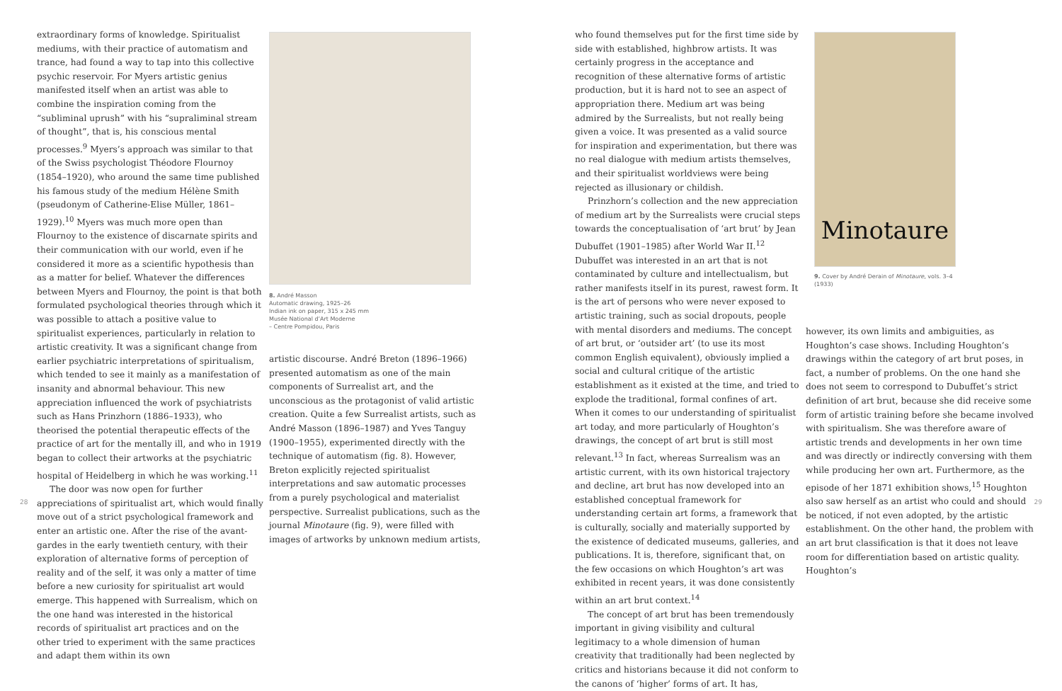extraordinary forms of knowledge. Spiritualist mediums, with their practice of automatism and trance, had found a way to tap into this collective psychic reservoir. For Myers artistic genius manifested itself when an artist was able to combine the inspiration coming from the “subliminal uprush” with his “supraliminal stream of thought”, that is, his conscious mental processes.<sup>9</sup> Myers’s approach was similar to that of the Swiss psychologist Théodore Flournoy (1854–1920), who around the same time published his famous study of the medium Hélène Smith (pseudonym of Catherine-Elise Müller, 1861–1929).<sup>10</sup> Myers was much more open than Flournoy to the existence of discarnate spirits and their communication with our world, even if he considered it more as a scientific hypothesis than as a matter for belief. Whatever the differences between Myers and Flournoy, the point is that both formulated psychological theories through which it was possible to attach a positive value to spiritualist experiences, particularly in relation to artistic creativity. It was a significant change from earlier psychiatric interpretations of spiritualism, which tended to see it mainly as a manifestation of insanity and abnormal behaviour. This new appreciation influenced the work of psychiatrists such as Hans Prinzhorn (1886–1933), who theorised the potential therapeutic effects of the practice of art for the mentally ill, and who in 1919 began to collect their artworks at the psychiatric hospital of Heidelberg in which he was working.<sup>11</sup>
The door was now open for further appreciations of spiritualist art, which would finally move out of a strict psychological framework and enter an artistic one. After the rise of the avant-gardes in the early twentieth century, with their exploration of alternative forms of perception of reality and of the self, it was only a matter of time before a new curiosity for spiritualist art would emerge. This happened with Surrealism, which on the one hand was interested in the historical records of spiritualist art practices and on the other tried to experiment with the same practices and adapt them within its own
8. André Masson
Automatic drawing, 1925–26
Indian ink on paper, 315 x 245 mm
Musée National d’Art Moderne
– Centre Pompidou, Paris
artistic discourse. André Breton (1896–1966) presented automatism as one of the main components of Surrealist art, and the unconscious as the protagonist of valid artistic creation. Quite a few Surrealist artists, such as André Masson (1896–1987) and Yves Tanguy (1900–1955), experimented directly with the technique of automatism (fig. 8). However, Breton explicitly rejected spiritualist interpretations and saw automatic processes from a purely psychological and materialist perspective. Surrealist publications, such as the journal Minotaure (fig. 9), were filled with images of artworks by unknown medium artists,
who found themselves put for the first time side by side with established, highbrow artists. It was certainly progress in the acceptance and recognition of these alternative forms of artistic production, but it is hard not to see an aspect of appropriation there. Medium art was being admired by the Surrealists, but not really being given a voice. It was presented as a valid source for inspiration and experimentation, but there was no real dialogue with medium artists themselves, and their spiritualist worldviews were being rejected as illusionary or childish.
Prinzhorn’s collection and the new appreciation of medium art by the Surrealists were crucial steps towards the conceptualisation of ‘art brut’ by Jean Dubuffet (1901–1985) after World War II.<sup>12</sup> Dubuffet was interested in an art that is not contaminated by culture and intellectualism, but rather manifests itself in its purest, rawest form. It is the art of persons who were never exposed to artistic training, such as social dropouts, people with mental disorders and mediums. The concept of art brut, or ‘outsider art’ (to use its most common English equivalent), obviously implied a social and cultural critique of the artistic establishment as it existed at the time, and tried to explode the traditional, formal confines of art. When it comes to our understanding of spiritualist art today, and more particularly of Houghton’s drawings, the concept of art brut is still most relevant.<sup>13</sup> In fact, whereas Surrealism was an artistic current, with its own historical trajectory and decline, art brut has now developed into an established conceptual framework for understanding certain art forms, a framework that is culturally, socially and materially supported by the existence of dedicated museums, galleries, and publications. It is, therefore, significant that, on the few occasions on which Houghton’s art was exhibited in recent years, it was done consistently within an art brut context.<sup>14</sup>
The concept of art brut has been tremendously important in giving visibility and cultural legitimacy to a whole dimension of human creativity that traditionally had been neglected by critics and historians because it did not conform to the canons of ‘higher’ forms of art. It has,
Minotaure
9. Cover by André Derain of Minotaure, vols. 3–4 (1933)
however, its own limits and ambiguities, as Houghton’s case shows. Including Houghton’s drawings within the category of art brut poses, in fact, a number of problems. On the one hand she does not seem to correspond to Dubuffet’s strict definition of art brut, because she did receive some form of artistic training before she became involved with spiritualism. She was therefore aware of artistic trends and developments in her own time and was directly or indirectly conversing with them while producing her own art. Furthermore, as the episode of her 1871 exhibition shows,<sup>15</sup> Houghton also saw herself as an artist who could and should be noticed, if not even adopted, by the artistic establishment. On the other hand, the problem with an art brut classification is that it does not leave room for differentiation based on artistic quality. Houghton’s
28 29